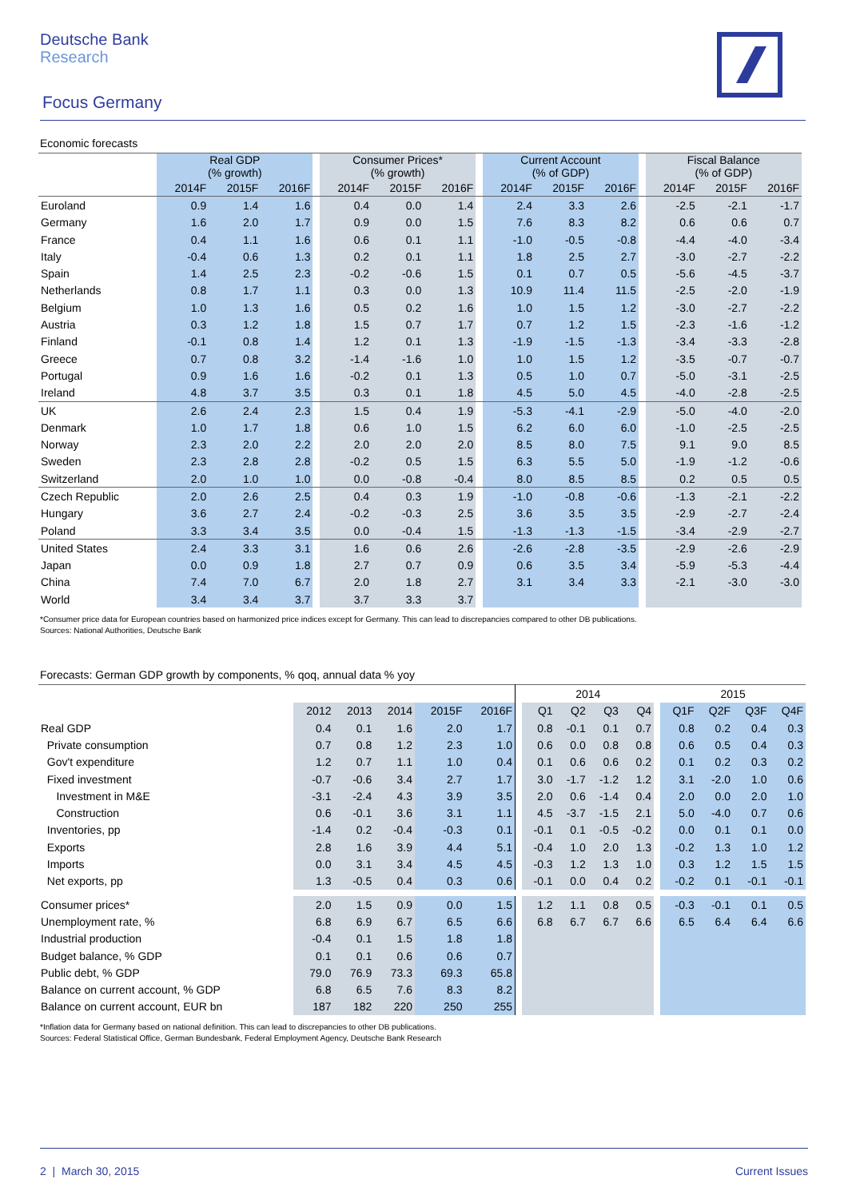Deutsche Bank
Research
Focus Germany
Economic forecasts
| | Real GDP (% growth) | | | | Consumer Prices* (% growth) | | | | Current Account (% of GDP) | | | | Fiscal Balance (% of GDP) | | |
| --- | --- | --- | --- | --- | --- | --- | --- | --- | --- | --- | --- | --- | --- | --- | --- |
| | 2014F | 2015F | 2016F | | 2014F | 2015F | 2016F | | 2014F | 2015F | 2016F | | 2014F | 2015F | 2016F |
| Euroland | 0.9 | 1.4 | 1.6 | | 0.4 | 0.0 | 1.4 | | 2.4 | 3.3 | 2.6 | | -2.5 | -2.1 | -1.7 |
| Germany | 1.6 | 2.0 | 1.7 | | 0.9 | 0.0 | 1.5 | | 7.6 | 8.3 | 8.2 | | 0.6 | 0.6 | 0.7 |
| France | 0.4 | 1.1 | 1.6 | | 0.6 | 0.1 | 1.1 | | -1.0 | -0.5 | -0.8 | | -4.4 | -4.0 | -3.4 |
| Italy | -0.4 | 0.6 | 1.3 | | 0.2 | 0.1 | 1.1 | | 1.8 | 2.5 | 2.7 | | -3.0 | -2.7 | -2.2 |
| Spain | 1.4 | 2.5 | 2.3 | | -0.2 | -0.6 | 1.5 | | 0.1 | 0.7 | 0.5 | | -5.6 | -4.5 | -3.7 |
| Netherlands | 0.8 | 1.7 | 1.1 | | 0.3 | 0.0 | 1.3 | | 10.9 | 11.4 | 11.5 | | -2.5 | -2.0 | -1.9 |
| Belgium | 1.0 | 1.3 | 1.6 | | 0.5 | 0.2 | 1.6 | | 1.0 | 1.5 | 1.2 | | -3.0 | -2.7 | -2.2 |
| Austria | 0.3 | 1.2 | 1.8 | | 1.5 | 0.7 | 1.7 | | 0.7 | 1.2 | 1.5 | | -2.3 | -1.6 | -1.2 |
| Finland | -0.1 | 0.8 | 1.4 | | 1.2 | 0.1 | 1.3 | | -1.9 | -1.5 | -1.3 | | -3.4 | -3.3 | -2.8 |
| Greece | 0.7 | 0.8 | 3.2 | | -1.4 | -1.6 | 1.0 | | 1.0 | 1.5 | 1.2 | | -3.5 | -0.7 | -0.7 |
| Portugal | 0.9 | 1.6 | 1.6 | | -0.2 | 0.1 | 1.3 | | 0.5 | 1.0 | 0.7 | | -5.0 | -3.1 | -2.5 |
| Ireland | 4.8 | 3.7 | 3.5 | | 0.3 | 0.1 | 1.8 | | 4.5 | 5.0 | 4.5 | | -4.0 | -2.8 | -2.5 |
| UK | 2.6 | 2.4 | 2.3 | | 1.5 | 0.4 | 1.9 | | -5.3 | -4.1 | -2.9 | | -5.0 | -4.0 | -2.0 |
| Denmark | 1.0 | 1.7 | 1.8 | | 0.6 | 1.0 | 1.5 | | 6.2 | 6.0 | 6.0 | | -1.0 | -2.5 | -2.5 |
| Norway | 2.3 | 2.0 | 2.2 | | 2.0 | 2.0 | 2.0 | | 8.5 | 8.0 | 7.5 | | 9.1 | 9.0 | 8.5 |
| Sweden | 2.3 | 2.8 | 2.8 | | -0.2 | 0.5 | 1.5 | | 6.3 | 5.5 | 5.0 | | -1.9 | -1.2 | -0.6 |
| Switzerland | 2.0 | 1.0 | 1.0 | | 0.0 | -0.8 | -0.4 | | 8.0 | 8.5 | 8.5 | | 0.2 | 0.5 | 0.5 |
| Czech Republic | 2.0 | 2.6 | 2.5 | | 0.4 | 0.3 | 1.9 | | -1.0 | -0.8 | -0.6 | | -1.3 | -2.1 | -2.2 |
| Hungary | 3.6 | 2.7 | 2.4 | | -0.2 | -0.3 | 2.5 | | 3.6 | 3.5 | 3.5 | | -2.9 | -2.7 | -2.4 |
| Poland | 3.3 | 3.4 | 3.5 | | 0.0 | -0.4 | 1.5 | | -1.3 | -1.3 | -1.5 | | -3.4 | -2.9 | -2.7 |
| United States | 2.4 | 3.3 | 3.1 | | 1.6 | 0.6 | 2.6 | | -2.6 | -2.8 | -3.5 | | -2.9 | -2.6 | -2.9 |
| Japan | 0.0 | 0.9 | 1.8 | | 2.7 | 0.7 | 0.9 | | 0.6 | 3.5 | 3.4 | | -5.9 | -5.3 | -4.4 |
| China | 7.4 | 7.0 | 6.7 | | 2.0 | 1.8 | 2.7 | | 3.1 | 3.4 | 3.3 | | -2.1 | -3.0 | -3.0 |
| World | 3.4 | 3.4 | 3.7 | | 3.7 | 3.3 | 3.7 | | | | | | | | |
*Consumer price data for European countries based on harmonized price indices except for Germany. This can lead to discrepancies compared to other DB publications.
Sources: National Authorities, Deutsche Bank
Forecasts: German GDP growth by components, % qoq, annual data % yoy
| | | | | | | | 2014 | | | | | 2015 | | | |
| --- | --- | --- | --- | --- | --- | --- | --- | --- | --- | --- | --- | --- | --- | --- | --- |
| | 2012 | 2013 | 2014 | 2015F | 2016F | | Q1 | Q2 | Q3 | Q4 | | Q1F | Q2F | Q3F | Q4F |
| Real GDP | 0.4 | 0.1 | 1.6 | 2.0 | 1.7 | | 0.8 | -0.1 | 0.1 | 0.7 | | 0.8 | 0.2 | 0.4 | 0.3 |
| Private consumption | 0.7 | 0.8 | 1.2 | 2.3 | 1.0 | | 0.6 | 0.0 | 0.8 | 0.8 | | 0.6 | 0.5 | 0.4 | 0.3 |
| Gov't expenditure | 1.2 | 0.7 | 1.1 | 1.0 | 0.4 | | 0.1 | 0.6 | 0.6 | 0.2 | | 0.1 | 0.2 | 0.3 | 0.2 |
| Fixed investment | -0.7 | -0.6 | 3.4 | 2.7 | 1.7 | | 3.0 | -1.7 | -1.2 | 1.2 | | 3.1 | -2.0 | 1.0 | 0.6 |
| Investment in M&E | -3.1 | -2.4 | 4.3 | 3.9 | 3.5 | | 2.0 | 0.6 | -1.4 | 0.4 | | 2.0 | 0.0 | 2.0 | 1.0 |
| Construction | 0.6 | -0.1 | 3.6 | 3.1 | 1.1 | | 4.5 | -3.7 | -1.5 | 2.1 | | 5.0 | -4.0 | 0.7 | 0.6 |
| Inventories, pp | -1.4 | 0.2 | -0.4 | -0.3 | 0.1 | | -0.1 | 0.1 | -0.5 | -0.2 | | 0.0 | 0.1 | 0.1 | 0.0 |
| Exports | 2.8 | 1.6 | 3.9 | 4.4 | 5.1 | | -0.4 | 1.0 | 2.0 | 1.3 | | -0.2 | 1.3 | 1.0 | 1.2 |
| Imports | 0.0 | 3.1 | 3.4 | 4.5 | 4.5 | | -0.3 | 1.2 | 1.3 | 1.0 | | 0.3 | 1.2 | 1.5 | 1.5 |
| Net exports, pp | 1.3 | -0.5 | 0.4 | 0.3 | 0.6 | | -0.1 | 0.0 | 0.4 | 0.2 | | -0.2 | 0.1 | -0.1 | -0.1 |
| Consumer prices* | 2.0 | 1.5 | 0.9 | 0.0 | 1.5 | | 1.2 | 1.1 | 0.8 | 0.5 | | -0.3 | -0.1 | 0.1 | 0.5 |
| Unemployment rate, % | 6.8 | 6.9 | 6.7 | 6.5 | 6.6 | | 6.8 | 6.7 | 6.7 | 6.6 | | 6.5 | 6.4 | 6.4 | 6.6 |
| Industrial production | -0.4 | 0.1 | 1.5 | 1.8 | 1.8 | | | | | | | | | | |
| Budget balance, % GDP | 0.1 | 0.1 | 0.6 | 0.6 | 0.7 | | | | | | | | | | |
| Public debt, % GDP | 79.0 | 76.9 | 73.3 | 69.3 | 65.8 | | | | | | | | | | |
| Balance on current account, % GDP | 6.8 | 6.5 | 7.6 | 8.3 | 8.2 | | | | | | | | | | |
| Balance on current account, EUR bn | 187 | 182 | 220 | 250 | 255 | | | | | | | | | | |
*Inflation data for Germany based on national definition. This can lead to discrepancies to other DB publications.
Sources: Federal Statistical Office, German Bundesbank, Federal Employment Agency, Deutsche Bank Research
2 | March 30, 2015 Current Issues